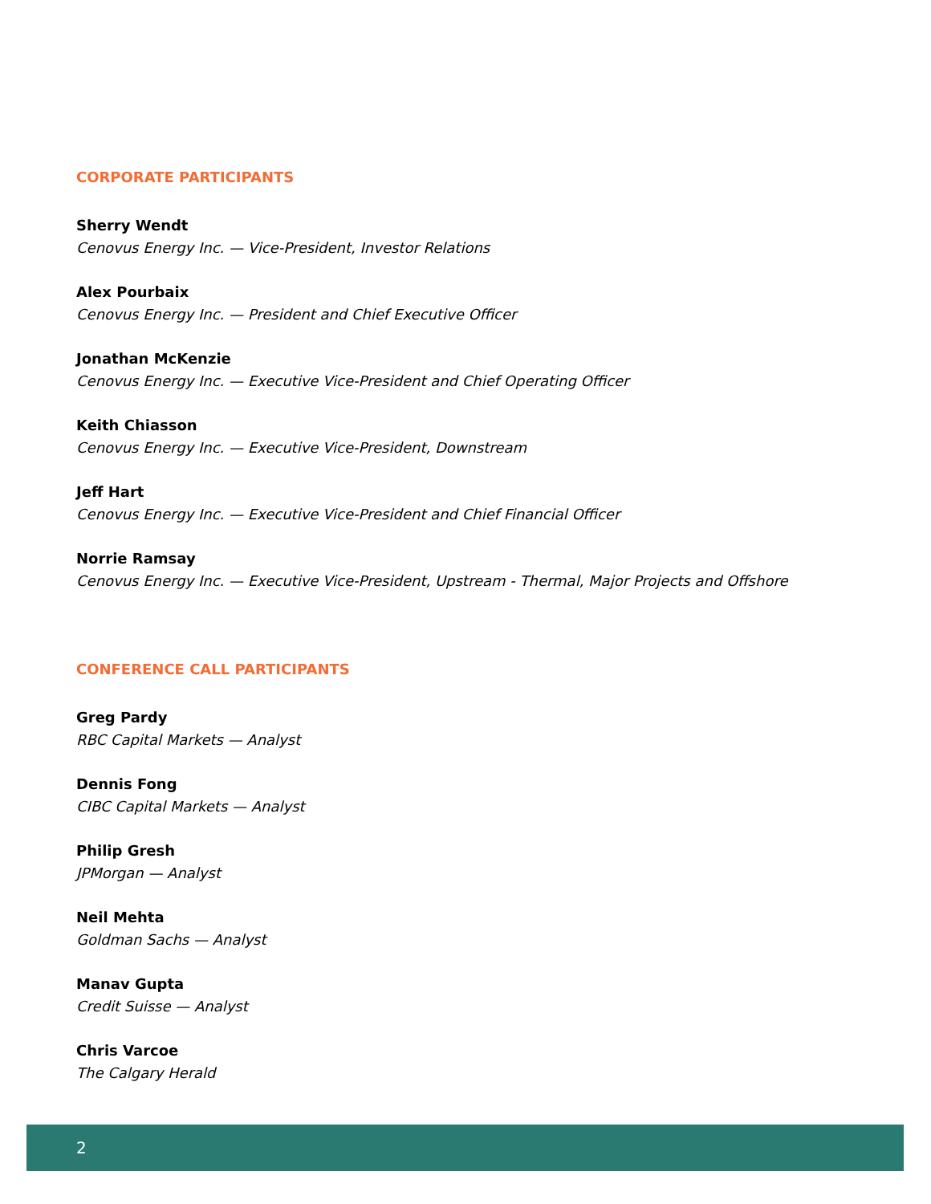CORPORATE PARTICIPANTS
Sherry Wendt
Cenovus Energy Inc. — Vice-President, Investor Relations
Alex Pourbaix
Cenovus Energy Inc. — President and Chief Executive Officer
Jonathan McKenzie
Cenovus Energy Inc. — Executive Vice-President and Chief Operating Officer
Keith Chiasson
Cenovus Energy Inc. — Executive Vice-President, Downstream
Jeff Hart
Cenovus Energy Inc. — Executive Vice-President and Chief Financial Officer
Norrie Ramsay
Cenovus Energy Inc. — Executive Vice-President, Upstream - Thermal, Major Projects and Offshore
CONFERENCE CALL PARTICIPANTS
Greg Pardy
RBC Capital Markets — Analyst
Dennis Fong
CIBC Capital Markets — Analyst
Philip Gresh
JPMorgan — Analyst
Neil Mehta
Goldman Sachs — Analyst
Manav Gupta
Credit Suisse — Analyst
Chris Varcoe
The Calgary Herald
2